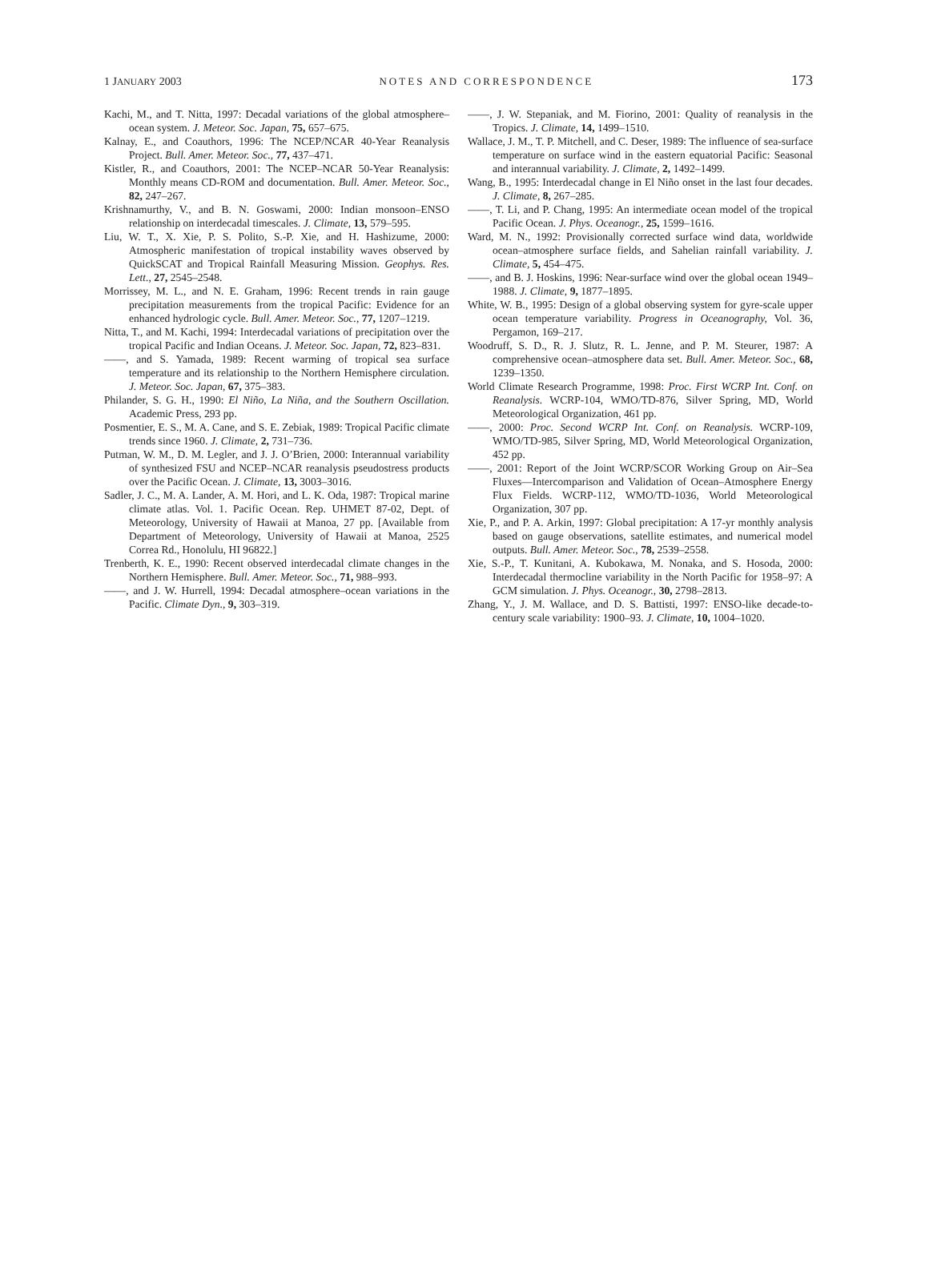1 JANUARY 2003 NOTES AND CORRESPONDENCE 173
Kachi, M., and T. Nitta, 1997: Decadal variations of the global atmosphere–ocean system. J. Meteor. Soc. Japan, 75, 657–675.
Kalnay, E., and Coauthors, 1996: The NCEP/NCAR 40-Year Reanalysis Project. Bull. Amer. Meteor. Soc., 77, 437–471.
Kistler, R., and Coauthors, 2001: The NCEP–NCAR 50-Year Reanalysis: Monthly means CD-ROM and documentation. Bull. Amer. Meteor. Soc., 82, 247–267.
Krishnamurthy, V., and B. N. Goswami, 2000: Indian monsoon–ENSO relationship on interdecadal timescales. J. Climate, 13, 579–595.
Liu, W. T., X. Xie, P. S. Polito, S.-P. Xie, and H. Hashizume, 2000: Atmospheric manifestation of tropical instability waves observed by QuickSCAT and Tropical Rainfall Measuring Mission. Geophys. Res. Lett., 27, 2545–2548.
Morrissey, M. L., and N. E. Graham, 1996: Recent trends in rain gauge precipitation measurements from the tropical Pacific: Evidence for an enhanced hydrologic cycle. Bull. Amer. Meteor. Soc., 77, 1207–1219.
Nitta, T., and M. Kachi, 1994: Interdecadal variations of precipitation over the tropical Pacific and Indian Oceans. J. Meteor. Soc. Japan, 72, 823–831.
——, and S. Yamada, 1989: Recent warming of tropical sea surface temperature and its relationship to the Northern Hemisphere circulation. J. Meteor. Soc. Japan, 67, 375–383.
Philander, S. G. H., 1990: El Niño, La Niña, and the Southern Oscillation. Academic Press, 293 pp.
Posmentier, E. S., M. A. Cane, and S. E. Zebiak, 1989: Tropical Pacific climate trends since 1960. J. Climate, 2, 731–736.
Putman, W. M., D. M. Legler, and J. J. O’Brien, 2000: Interannual variability of synthesized FSU and NCEP–NCAR reanalysis pseudostress products over the Pacific Ocean. J. Climate, 13, 3003–3016.
Sadler, J. C., M. A. Lander, A. M. Hori, and L. K. Oda, 1987: Tropical marine climate atlas. Vol. 1. Pacific Ocean. Rep. UHMET 87-02, Dept. of Meteorology, University of Hawaii at Manoa, 27 pp. [Available from Department of Meteorology, University of Hawaii at Manoa, 2525 Correa Rd., Honolulu, HI 96822.]
Trenberth, K. E., 1990: Recent observed interdecadal climate changes in the Northern Hemisphere. Bull. Amer. Meteor. Soc., 71, 988–993.
——, and J. W. Hurrell, 1994: Decadal atmosphere–ocean variations in the Pacific. Climate Dyn., 9, 303–319.
——, J. W. Stepaniak, and M. Fiorino, 2001: Quality of reanalysis in the Tropics. J. Climate, 14, 1499–1510.
Wallace, J. M., T. P. Mitchell, and C. Deser, 1989: The influence of sea-surface temperature on surface wind in the eastern equatorial Pacific: Seasonal and interannual variability. J. Climate, 2, 1492–1499.
Wang, B., 1995: Interdecadal change in El Niño onset in the last four decades. J. Climate, 8, 267–285.
——, T. Li, and P. Chang, 1995: An intermediate ocean model of the tropical Pacific Ocean. J. Phys. Oceanogr., 25, 1599–1616.
Ward, M. N., 1992: Provisionally corrected surface wind data, worldwide ocean–atmosphere surface fields, and Sahelian rainfall variability. J. Climate, 5, 454–475.
——, and B. J. Hoskins, 1996: Near-surface wind over the global ocean 1949–1988. J. Climate, 9, 1877–1895.
White, W. B., 1995: Design of a global observing system for gyre-scale upper ocean temperature variability. Progress in Oceanography, Vol. 36, Pergamon, 169–217.
Woodruff, S. D., R. J. Slutz, R. L. Jenne, and P. M. Steurer, 1987: A comprehensive ocean–atmosphere data set. Bull. Amer. Meteor. Soc., 68, 1239–1350.
World Climate Research Programme, 1998: Proc. First WCRP Int. Conf. on Reanalysis. WCRP-104, WMO/TD-876, Silver Spring, MD, World Meteorological Organization, 461 pp.
——, 2000: Proc. Second WCRP Int. Conf. on Reanalysis. WCRP-109, WMO/TD-985, Silver Spring, MD, World Meteorological Organization, 452 pp.
——, 2001: Report of the Joint WCRP/SCOR Working Group on Air–Sea Fluxes—Intercomparison and Validation of Ocean–Atmosphere Energy Flux Fields. WCRP-112, WMO/TD-1036, World Meteorological Organization, 307 pp.
Xie, P., and P. A. Arkin, 1997: Global precipitation: A 17-yr monthly analysis based on gauge observations, satellite estimates, and numerical model outputs. Bull. Amer. Meteor. Soc., 78, 2539–2558.
Xie, S.-P., T. Kunitani, A. Kubokawa, M. Nonaka, and S. Hosoda, 2000: Interdecadal thermocline variability in the North Pacific for 1958–97: A GCM simulation. J. Phys. Oceanogr., 30, 2798–2813.
Zhang, Y., J. M. Wallace, and D. S. Battisti, 1997: ENSO-like decade-to-century scale variability: 1900–93. J. Climate, 10, 1004–1020.